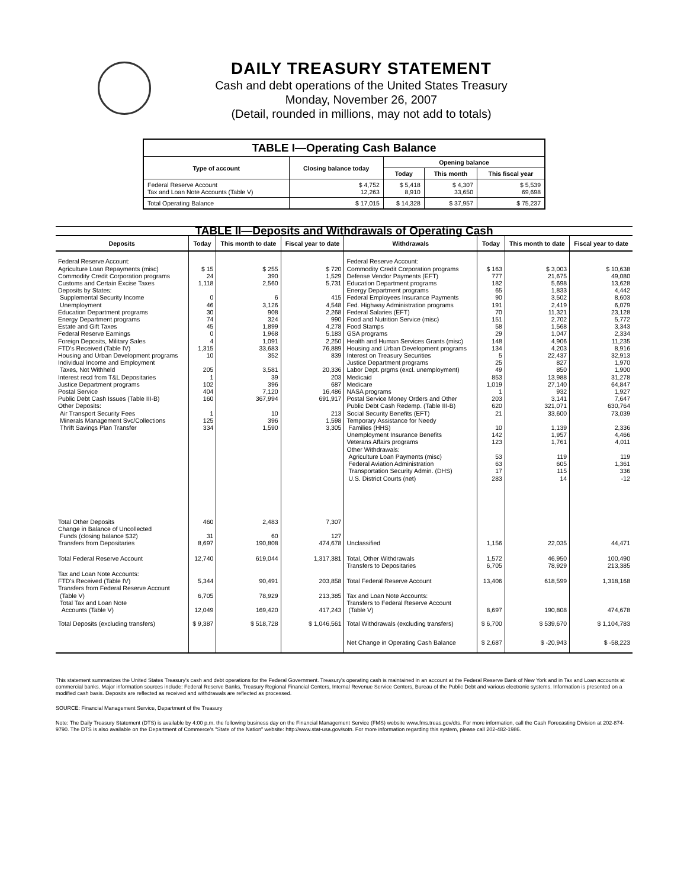DAILY TREASURY STATEMENT
Cash and debt operations of the United States Treasury
Monday, November 26, 2007
(Detail, rounded in millions, may not add to totals)
| TABLE I—Operating Cash Balance | | | | |
| Type of account | Closing balance today | Opening balance | | |
| | | Today | This month | This fiscal year |
| Federal Reserve Account Tax and Loan Note Accounts (Table V) | $ 4,752 12,263 | $ 5,418 8,910 | $ 4,307 33,650 | $ 5,539 69,698 |
| Total Operating Balance | $ 17,015 | $ 14,328 | $ 37,957 | $ 75,237 |
| TABLE II—Deposits and Withdrawals of Operating Cash | | | | | | | |
| Deposits | Today | This month to date | Fiscal year to date | Withdrawals | Today | This month to date | Fiscal year to date |
| Federal Reserve Account: Agriculture Loan Repayments (misc) Commodity Credit Corporation programs Customs and Certain Excise Taxes Deposits by States: Supplemental Security Income Unemployment Education Department programs Energy Department programs Estate and Gift Taxes Federal Reserve Earnings Foreign Deposits, Military Sales FTD's Received (Table IV) Housing and Urban Development programs Individual Income and Employment Taxes, Not Withheld Interest recd from T&L Depositaries Justice Department programs Postal Service Public Debt Cash Issues (Table III-B) Other Deposits: Air Transport Security Fees Minerals Management Svc/Collections Thrift Savings Plan Transfer | $ 15 24 1,118 0 46 30 74 45 0 4 1,315 10 205 1 102 404 160 1 125 334 | $ 255 390 2,560 6 3,126 908 324 1,899 1,968 1,091 33,683 352 3,581 39 396 7,120 367,994 10 396 1,590 | $ 720 1,529 5,731 415 4,548 2,268 990 4,278 5,183 2,250 76,889 839 20,336 203 687 16,486 691,917 213 1,598 3,305 | Federal Reserve Account: Commodity Credit Corporation programs Defense Vendor Payments (EFT) Education Department programs Energy Department programs Federal Employees Insurance Payments Fed. Highway Administration programs Federal Salaries (EFT) Food and Nutrition Service (misc) Food Stamps GSA programs Health and Human Services Grants (misc) Housing and Urban Development programs Interest on Treasury Securities Justice Department programs Labor Dept. prgms (excl. unemployment) Medicaid Medicare NASA programs Postal Service Money Orders and Other Public Debt Cash Redemp. (Table III-B) Social Security Benefits (EFT) Temporary Assistance for Needy Families (HHS) Unemployment Insurance Benefits Veterans Affairs programs Other Withdrawals: Agriculture Loan Payments (misc) Federal Aviation Administration Transportation Security Admin. (DHS) U.S. District Courts (net) | $ 163 777 182 65 90 191 70 151 58 29 148 134 5 25 49 853 1,019 1 203 620 21 10 142 123 53 63 17 283 | $ 3,003 21,675 5,698 1,833 3,502 2,419 11,321 2,702 1,568 1,047 4,906 4,203 22,437 827 850 13,988 27,140 932 3,141 321,071 33,600 1,139 1,957 1,761 119 605 115 14 | $ 10,638 49,080 13,628 4,442 8,603 6,079 23,128 5,772 3,343 2,334 11,235 8,916 32,913 1,970 1,900 31,278 64,847 1,927 7,647 630,764 73,039 2,336 4,466 4,011 119 1,361 336 -12 |
| Total Other Deposits Change in Balance of Uncollected Funds (closing balance $32) Transfers from Depositaries | 460 31 8,697 | 2,483 60 190,808 | 7,307 127 474,678 | Unclassified | 1,156 | 22,035 | 44,471 |
| Total Federal Reserve Account | 12,740 | 619,044 | 1,317,381 | Total, Other Withdrawals Transfers to Depositaries | 1,572 6,705 | 46,950 78,929 | 100,490 213,385 |
| Tax and Loan Note Accounts: FTD's Received (Table IV) Transfers from Federal Reserve Account (Table V) Total Tax and Loan Note Accounts (Table V) | 5,344 6,705 12,049 | 90,491 78,929 169,420 | 203,858 213,385 417,243 | Total Federal Reserve Account Tax and Loan Note Accounts: Transfers to Federal Reserve Account (Table V) | 13,406 8,697 | 618,599 190,808 | 1,318,168 474,678 |
| Total Deposits (excluding transfers) | $ 9,387 | $ 518,728 | $ 1,046,561 | Total Withdrawals (excluding transfers) | $ 6,700 | $ 539,670 | $ 1,104,783 |
| | | | | Net Change in Operating Cash Balance | $ 2,687 | $ -20,943 | $ -58,223 |
This statement summarizes the United States Treasury's cash and debt operations for the Federal Government. Treasury's operating cash is maintained in an account at the Federal Reserve Bank of New York and in Tax and Loan accounts at commercial banks. Major information sources include: Federal Reserve Banks, Treasury Regional Financial Centers, Internal Revenue Service Centers, Bureau of the Public Debt and various electronic systems. Information is presented on a modified cash basis. Deposits are reflected as received and withdrawals are reflected as processed.
SOURCE: Financial Management Service, Department of the Treasury
Note: The Daily Treasury Statement (DTS) is available by 4:00 p.m. the following business day on the Financial Management Service (FMS) website www.fms.treas.gov/dts. For more information, call the Cash Forecasting Division at 202-874-9790. The DTS is also available on the Department of Commerce's "State of the Nation" website: http://www.stat-usa.gov/sotn. For more information regarding this system, please call 202-482-1986.